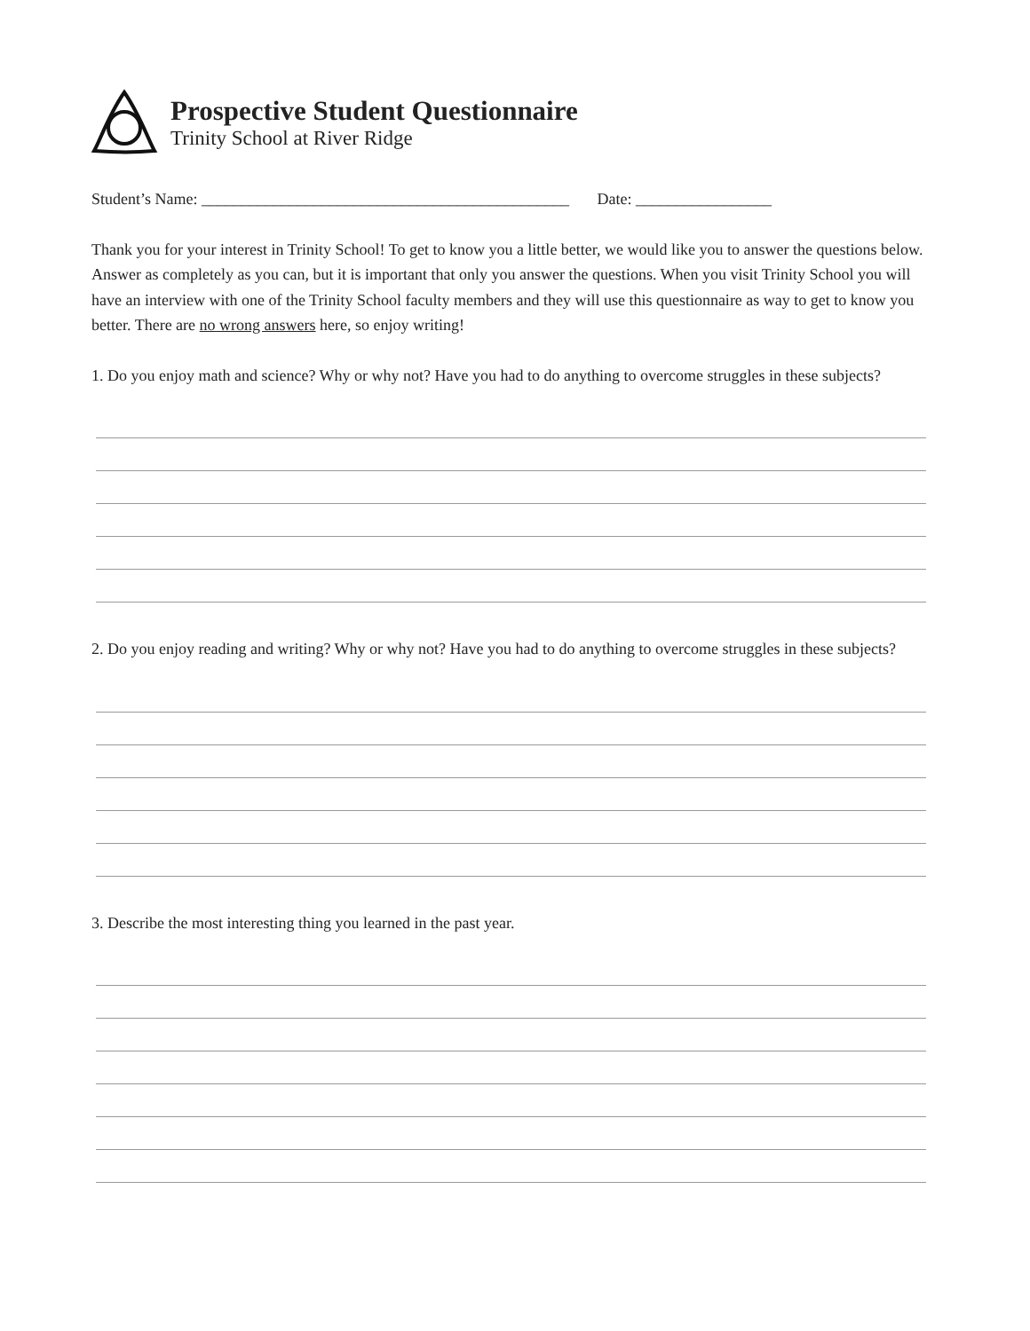Prospective Student Questionnaire
Trinity School at River Ridge
Student’s Name: ______________________________________________ Date: _________________
Thank you for your interest in Trinity School! To get to know you a little better, we would like you to answer the questions below. Answer as completely as you can, but it is important that only you answer the questions. When you visit Trinity School you will have an interview with one of the Trinity School faculty members and they will use this questionnaire as way to get to know you better. There are no wrong answers here, so enjoy writing!
1. Do you enjoy math and science? Why or why not? Have you had to do anything to overcome struggles in these subjects?
2. Do you enjoy reading and writing? Why or why not? Have you had to do anything to overcome struggles in these subjects?
3. Describe the most interesting thing you learned in the past year.